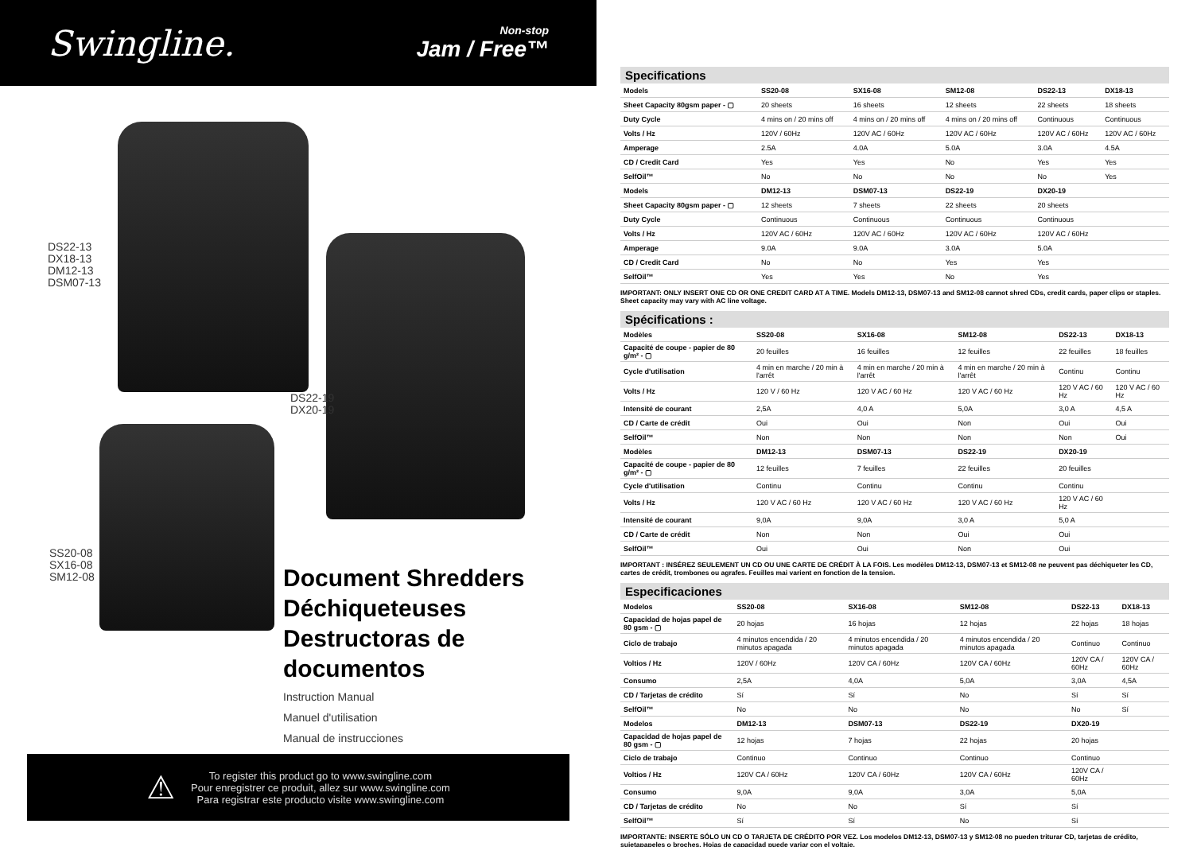Swingline.
Non-stop
Jam / Free™
DS22-13
DX18-13
DM12-13
DSM07-13
DS22-19
DX20-19
SS20-08
SX16-08
SM12-08
Document Shredders
Déchiqueteuses
Destructoras de documentos
Instruction Manual
Manuel d'utilisation
Manual de instrucciones
⚠
To register this product go to www.swingline.com
Pour enregistrer ce produit, allez sur www.swingline.com
Para registrar este producto visite www.swingline.com
Specifications
| Models | SS20-08 | SX16-08 | SM12-08 | DS22-13 | DX18-13 |
| --- | --- | --- | --- | --- | --- |
| Sheet Capacity 80gsm paper - ▢ | 20 sheets | 16 sheets | 12 sheets | 22 sheets | 18 sheets |
| Duty Cycle | 4 mins on / 20 mins off | 4 mins on / 20 mins off | 4 mins on / 20 mins off | Continuous | Continuous |
| Volts / Hz | 120V / 60Hz | 120V AC / 60Hz | 120V AC / 60Hz | 120V AC / 60Hz | 120V AC / 60Hz |
| Amperage | 2.5A | 4.0A | 5.0A | 3.0A | 4.5A |
| CD / Credit Card | Yes | Yes | No | Yes | Yes |
| SelfOil™ | No | No | No | No | Yes |
| Models | DM12-13 | DSM07-13 | DS22-19 | DX20-19 | |
| Sheet Capacity 80gsm paper - ▢ | 12 sheets | 7 sheets | 22 sheets | 20 sheets | |
| Duty Cycle | Continuous | Continuous | Continuous | Continuous | |
| Volts / Hz | 120V AC / 60Hz | 120V AC / 60Hz | 120V AC / 60Hz | 120V AC / 60Hz | |
| Amperage | 9.0A | 9.0A | 3.0A | 5.0A | |
| CD / Credit Card | No | No | Yes | Yes | |
| SelfOil™ | Yes | Yes | No | Yes | |
IMPORTANT: ONLY INSERT ONE CD OR ONE CREDIT CARD AT A TIME. Models DM12-13, DSM07-13 and SM12-08 cannot shred CDs, credit cards, paper clips or staples. Sheet capacity may vary with AC line voltage.
Spécifications :
| Modèles | SS20-08 | SX16-08 | SM12-08 | DS22-13 | DX18-13 |
| --- | --- | --- | --- | --- | --- |
| Capacité de coupe - papier de 80 g/m² - ▢ | 20 feuilles | 16 feuilles | 12 feuilles | 22 feuilles | 18 feuilles |
| Cycle d'utilisation | 4 min en marche / 20 min à l'arrêt | 4 min en marche / 20 min à l'arrêt | 4 min en marche / 20 min à l'arrêt | Continu | Continu |
| Volts / Hz | 120 V / 60 Hz | 120 V AC / 60 Hz | 120 V AC / 60 Hz | 120 V AC / 60 Hz | 120 V AC / 60 Hz |
| Intensité de courant | 2,5A | 4,0 A | 5,0A | 3,0 A | 4,5 A |
| CD / Carte de crédit | Oui | Oui | Non | Oui | Oui |
| SelfOil™ | Non | Non | Non | Non | Oui |
| Modèles | DM12-13 | DSM07-13 | DS22-19 | DX20-19 | |
| Capacité de coupe - papier de 80 g/m² - ▢ | 12 feuilles | 7 feuilles | 22 feuilles | 20 feuilles | |
| Cycle d'utilisation | Continu | Continu | Continu | Continu | |
| Volts / Hz | 120 V AC / 60 Hz | 120 V AC / 60 Hz | 120 V AC / 60 Hz | 120 V AC / 60 Hz | |
| Intensité de courant | 9,0A | 9,0A | 3,0 A | 5,0 A | |
| CD / Carte de crédit | Non | Non | Oui | Oui | |
| SelfOil™ | Oui | Oui | Non | Oui | |
IMPORTANT : INSÉREZ SEULEMENT UN CD OU UNE CARTE DE CRÉDIT À LA FOIS. Les modèles DM12-13, DSM07-13 et SM12-08 ne peuvent pas déchiqueter les CD, cartes de crédit, trombones ou agrafes. Feuilles mai varient en fonction de la tension.
Especificaciones
| Modelos | SS20-08 | SX16-08 | SM12-08 | DS22-13 | DX18-13 |
| --- | --- | --- | --- | --- | --- |
| Capacidad de hojas papel de 80 gsm - ▢ | 20 hojas | 16 hojas | 12 hojas | 22 hojas | 18 hojas |
| Ciclo de trabajo | 4 minutos encendida / 20 minutos apagada | 4 minutos encendida / 20 minutos apagada | 4 minutos encendida / 20 minutos apagada | Continuo | Continuo |
| Voltios / Hz | 120V / 60Hz | 120V CA / 60Hz | 120V CA / 60Hz | 120V CA / 60Hz | 120V CA / 60Hz |
| Consumo | 2,5A | 4,0A | 5,0A | 3,0A | 4,5A |
| CD / Tarjetas de crédito | Sí | Sí | No | Sí | Sí |
| SelfOil™ | No | No | No | No | Sí |
| Modelos | DM12-13 | DSM07-13 | DS22-19 | DX20-19 | |
| Capacidad de hojas papel de 80 gsm - ▢ | 12 hojas | 7 hojas | 22 hojas | 20 hojas | |
| Ciclo de trabajo | Continuo | Continuo | Continuo | Continuo | |
| Voltios / Hz | 120V CA / 60Hz | 120V CA / 60Hz | 120V CA / 60Hz | 120V CA / 60Hz | |
| Consumo | 9,0A | 9,0A | 3,0A | 5,0A | |
| CD / Tarjetas de crédito | No | No | Sí | Sí | |
| SelfOil™ | Sí | Sí | No | Sí | |
IMPORTANTE: INSERTE SÓLO UN CD O TARJETA DE CRÉDITO POR VEZ. Los modelos DM12-13, DSM07-13 y SM12-08 no pueden triturar CD, tarjetas de crédito, sujetapapeles o broches. Hojas de capacidad puede variar con el voltaje.